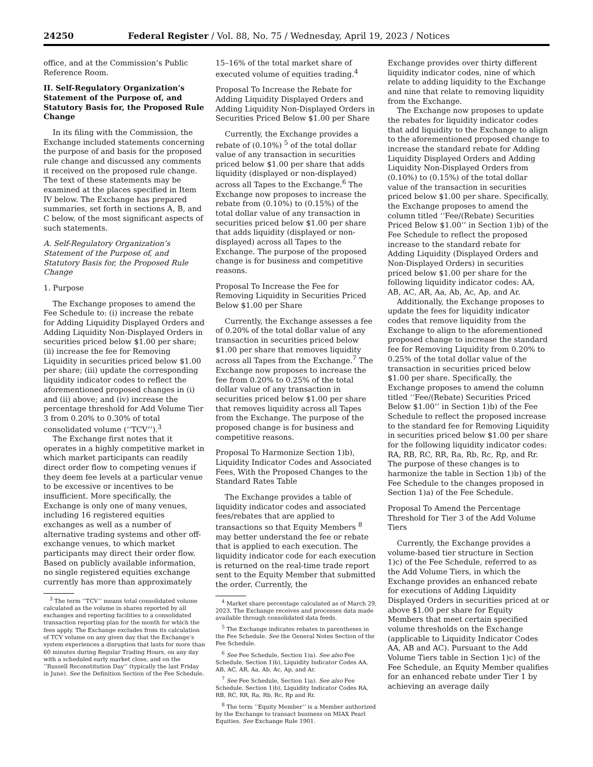24250 Federal Register / Vol. 88, No. 75 / Wednesday, April 19, 2023 / Notices
office, and at the Commission’s Public Reference Room.
II. Self-Regulatory Organization’s Statement of the Purpose of, and Statutory Basis for, the Proposed Rule Change
In its filing with the Commission, the Exchange included statements concerning the purpose of and basis for the proposed rule change and discussed any comments it received on the proposed rule change. The text of these statements may be examined at the places specified in Item IV below. The Exchange has prepared summaries, set forth in sections A, B, and C below, of the most significant aspects of such statements.
A. Self-Regulatory Organization’s Statement of the Purpose of, and Statutory Basis for, the Proposed Rule Change
1. Purpose
The Exchange proposes to amend the Fee Schedule to: (i) increase the rebate for Adding Liquidity Displayed Orders and Adding Liquidity Non-Displayed Orders in securities priced below $1.00 per share; (ii) increase the fee for Removing Liquidity in securities priced below $1.00 per share; (iii) update the corresponding liquidity indicator codes to reflect the aforementioned proposed changes in (i) and (ii) above; and (iv) increase the percentage threshold for Add Volume Tier 3 from 0.20% to 0.30% of total consolidated volume (‘‘TCV’’).<sup>3</sup>
The Exchange first notes that it operates in a highly competitive market in which market participants can readily direct order flow to competing venues if they deem fee levels at a particular venue to be excessive or incentives to be insufficient. More specifically, the Exchange is only one of many venues, including 16 registered equities exchanges as well as a number of alternative trading systems and other off-exchange venues, to which market participants may direct their order flow. Based on publicly available information, no single registered equities exchange currently has more than approximately
<sup>3</sup> The term ‘‘TCV’’ means total consolidated volume calculated as the volume in shares reported by all exchanges and reporting facilities to a consolidated transaction reporting plan for the month for which the fees apply. The Exchange excludes from its calculation of TCV volume on any given day that the Exchange’s system experiences a disruption that lasts for more than 60 minutes during Regular Trading Hours, on any day with a scheduled early market close, and on the ‘‘Russell Reconstitution Day’’ (typically the last Friday in June). See the Definition Section of the Fee Schedule.
15–16% of the total market share of executed volume of equities trading.<sup>4</sup>
Proposal To Increase the Rebate for Adding Liquidity Displayed Orders and Adding Liquidity Non-Displayed Orders in Securities Priced Below $1.00 per Share
Currently, the Exchange provides a rebate of (0.10%) <sup>5</sup> of the total dollar value of any transaction in securities priced below $1.00 per share that adds liquidity (displayed or non-displayed) across all Tapes to the Exchange.<sup>6</sup> The Exchange now proposes to increase the rebate from (0.10%) to (0.15%) of the total dollar value of any transaction in securities priced below $1.00 per share that adds liquidity (displayed or non-displayed) across all Tapes to the Exchange. The purpose of the proposed change is for business and competitive reasons.
Proposal To Increase the Fee for Removing Liquidity in Securities Priced Below $1.00 per Share
Currently, the Exchange assesses a fee of 0.20% of the total dollar value of any transaction in securities priced below $1.00 per share that removes liquidity across all Tapes from the Exchange.<sup>7</sup> The Exchange now proposes to increase the fee from 0.20% to 0.25% of the total dollar value of any transaction in securities priced below $1.00 per share that removes liquidity across all Tapes from the Exchange. The purpose of the proposed change is for business and competitive reasons.
Proposal To Harmonize Section 1)b), Liquidity Indicator Codes and Associated Fees, With the Proposed Changes to the Standard Rates Table
The Exchange provides a table of liquidity indicator codes and associated fees/rebates that are applied to transactions so that Equity Members <sup>8</sup> may better understand the fee or rebate that is applied to each execution. The liquidity indicator code for each execution is returned on the real-time trade report sent to the Equity Member that submitted the order. Currently, the
<sup>4</sup> Market share percentage calculated as of March 29, 2023. The Exchange receives and processes data made available through consolidated data feeds.
<sup>5</sup> The Exchange indicates rebates in parentheses in the Fee Schedule. See the General Notes Section of the Fee Schedule.
<sup>6</sup> See Fee Schedule, Section 1)a). See also Fee Schedule, Section 1)b), Liquidity Indicator Codes AA, AB, AC, AR, Aa, Ab, Ac, Ap, and Ar.
<sup>7</sup> See Fee Schedule, Section 1)a). See also Fee Schedule, Section 1)b), Liquidity Indicator Codes RA, RB, RC, RR, Ra, Rb, Rc, Rp and Rr.
<sup>8</sup> The term ‘‘Equity Member’’ is a Member authorized by the Exchange to transact business on MIAX Pearl Equities. See Exchange Rule 1901.
Exchange provides over thirty different liquidity indicator codes, nine of which relate to adding liquidity to the Exchange and nine that relate to removing liquidity from the Exchange.
The Exchange now proposes to update the rebates for liquidity indicator codes that add liquidity to the Exchange to align to the aforementioned proposed change to increase the standard rebate for Adding Liquidity Displayed Orders and Adding Liquidity Non-Displayed Orders from (0.10%) to (0.15%) of the total dollar value of the transaction in securities priced below $1.00 per share. Specifically, the Exchange proposes to amend the column titled ‘‘Fee/(Rebate) Securities Priced Below $1.00’’ in Section 1)b) of the Fee Schedule to reflect the proposed increase to the standard rebate for Adding Liquidity (Displayed Orders and Non-Displayed Orders) in securities priced below $1.00 per share for the following liquidity indicator codes: AA, AB, AC, AR, Aa, Ab, Ac, Ap, and Ar.
Additionally, the Exchange proposes to update the fees for liquidity indicator codes that remove liquidity from the Exchange to align to the aforementioned proposed change to increase the standard fee for Removing Liquidity from 0.20% to 0.25% of the total dollar value of the transaction in securities priced below $1.00 per share. Specifically, the Exchange proposes to amend the column titled ‘‘Fee/(Rebate) Securities Priced Below $1.00’’ in Section 1)b) of the Fee Schedule to reflect the proposed increase to the standard fee for Removing Liquidity in securities priced below $1.00 per share for the following liquidity indicator codes: RA, RB, RC, RR, Ra, Rb, Rc, Rp, and Rr. The purpose of these changes is to harmonize the table in Section 1)b) of the Fee Schedule to the changes proposed in Section 1)a) of the Fee Schedule.
Proposal To Amend the Percentage Threshold for Tier 3 of the Add Volume Tiers
Currently, the Exchange provides a volume-based tier structure in Section 1)c) of the Fee Schedule, referred to as the Add Volume Tiers, in which the Exchange provides an enhanced rebate for executions of Adding Liquidity Displayed Orders in securities priced at or above $1.00 per share for Equity Members that meet certain specified volume thresholds on the Exchange (applicable to Liquidity Indicator Codes AA, AB and AC). Pursuant to the Add Volume Tiers table in Section 1)c) of the Fee Schedule, an Equity Member qualifies for an enhanced rebate under Tier 1 by achieving an average daily